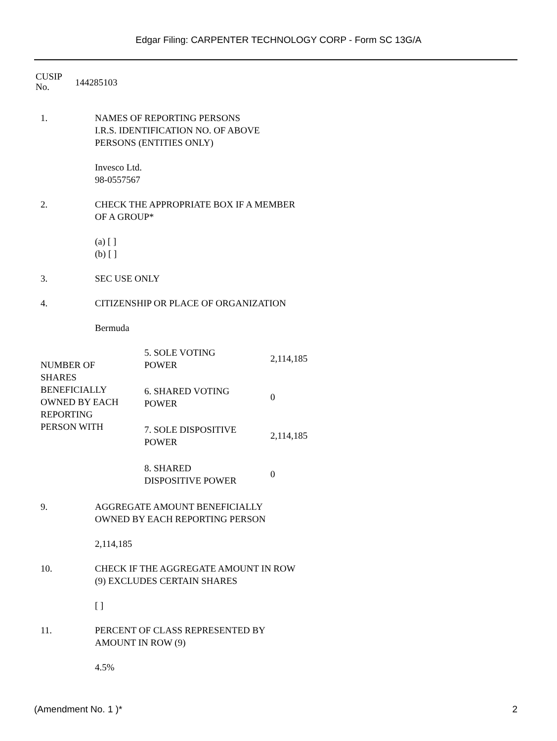Edgar Filing: CARPENTER TECHNOLOGY CORP - Form SC 13G/A
| CUSIP No. | 144285103 |
| 1. | NAMES OF REPORTING PERSONS I.R.S. IDENTIFICATION NO. OF ABOVE PERSONS (ENTITIES ONLY) Invesco Ltd. 98-0557567 |
| 2. | CHECK THE APPROPRIATE BOX IF A MEMBER OF A GROUP* (a) [ ] (b) [ ] |
| 3. | SEC USE ONLY |
| 4. | CITIZENSHIP OR PLACE OF ORGANIZATION Bermuda |
| NUMBER OF SHARES BENEFICIALLY OWNED BY EACH REPORTING PERSON WITH | 5. SOLE VOTING POWER | 2,114,185 |
| | 6. SHARED VOTING POWER | 0 |
| | 7. SOLE DISPOSITIVE POWER | 2,114,185 |
| | 8. SHARED DISPOSITIVE POWER | 0 |
| 9. | AGGREGATE AMOUNT BENEFICIALLY OWNED BY EACH REPORTING PERSON 2,114,185 |
| 10. | CHECK IF THE AGGREGATE AMOUNT IN ROW (9) EXCLUDES CERTAIN SHARES [ ] |
| 11. | PERCENT OF CLASS REPRESENTED BY AMOUNT IN ROW (9) 4.5% |
(Amendment No. 1 )* 2